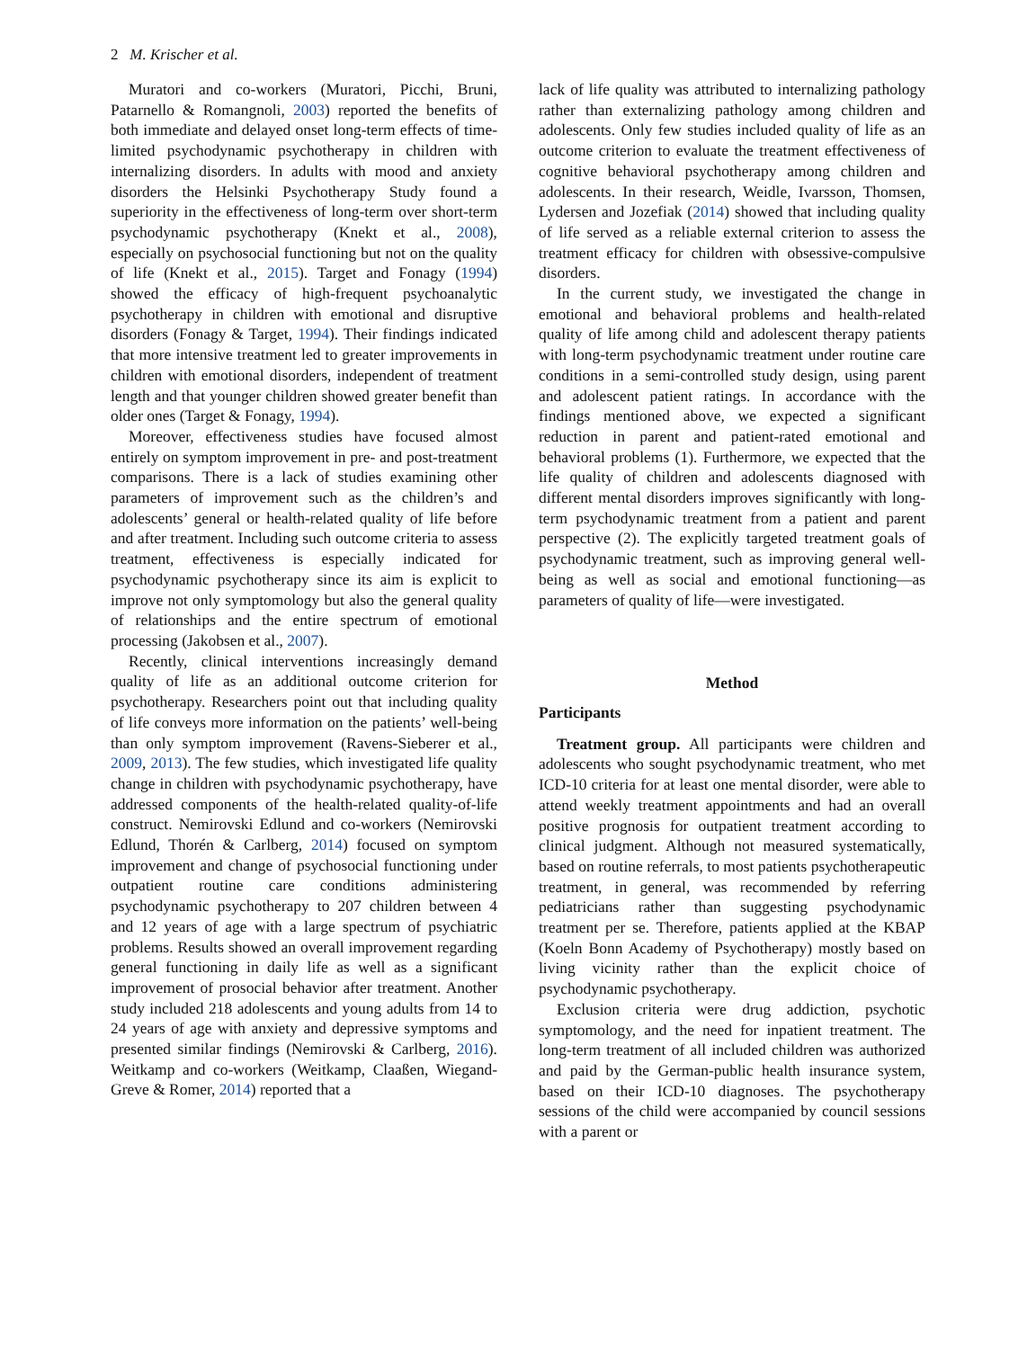2 M. Krischer et al.
Muratori and co-workers (Muratori, Picchi, Bruni, Patarnello & Romangnoli, 2003) reported the benefits of both immediate and delayed onset long-term effects of time-limited psychodynamic psychotherapy in children with internalizing disorders. In adults with mood and anxiety disorders the Helsinki Psychotherapy Study found a superiority in the effectiveness of long-term over short-term psychodynamic psychotherapy (Knekt et al., 2008), especially on psychosocial functioning but not on the quality of life (Knekt et al., 2015). Target and Fonagy (1994) showed the efficacy of high-frequent psychoanalytic psychotherapy in children with emotional and disruptive disorders (Fonagy & Target, 1994). Their findings indicated that more intensive treatment led to greater improvements in children with emotional disorders, independent of treatment length and that younger children showed greater benefit than older ones (Target & Fonagy, 1994).
Moreover, effectiveness studies have focused almost entirely on symptom improvement in pre- and post-treatment comparisons. There is a lack of studies examining other parameters of improvement such as the children’s and adolescents’ general or health-related quality of life before and after treatment. Including such outcome criteria to assess treatment, effectiveness is especially indicated for psychodynamic psychotherapy since its aim is explicit to improve not only symptomology but also the general quality of relationships and the entire spectrum of emotional processing (Jakobsen et al., 2007).
Recently, clinical interventions increasingly demand quality of life as an additional outcome criterion for psychotherapy. Researchers point out that including quality of life conveys more information on the patients’ well-being than only symptom improvement (Ravens-Sieberer et al., 2009, 2013). The few studies, which investigated life quality change in children with psychodynamic psychotherapy, have addressed components of the health-related quality-of-life construct. Nemirovski Edlund and co-workers (Nemirovski Edlund, Thorén & Carlberg, 2014) focused on symptom improvement and change of psychosocial functioning under outpatient routine care conditions administering psychodynamic psychotherapy to 207 children between 4 and 12 years of age with a large spectrum of psychiatric problems. Results showed an overall improvement regarding general functioning in daily life as well as a significant improvement of prosocial behavior after treatment. Another study included 218 adolescents and young adults from 14 to 24 years of age with anxiety and depressive symptoms and presented similar findings (Nemirovski & Carlberg, 2016). Weitkamp and co-workers (Weitkamp, Claaßen, Wiegand-Greve & Romer, 2014) reported that a
lack of life quality was attributed to internalizing pathology rather than externalizing pathology among children and adolescents. Only few studies included quality of life as an outcome criterion to evaluate the treatment effectiveness of cognitive behavioral psychotherapy among children and adolescents. In their research, Weidle, Ivarsson, Thomsen, Lydersen and Jozefiak (2014) showed that including quality of life served as a reliable external criterion to assess the treatment efficacy for children with obsessive-compulsive disorders.
In the current study, we investigated the change in emotional and behavioral problems and health-related quality of life among child and adolescent therapy patients with long-term psychodynamic treatment under routine care conditions in a semi-controlled study design, using parent and adolescent patient ratings. In accordance with the findings mentioned above, we expected a significant reduction in parent and patient-rated emotional and behavioral problems (1). Furthermore, we expected that the life quality of children and adolescents diagnosed with different mental disorders improves significantly with long-term psychodynamic treatment from a patient and parent perspective (2). The explicitly targeted treatment goals of psychodynamic treatment, such as improving general well-being as well as social and emotional functioning—as parameters of quality of life—were investigated.
Method
Participants
Treatment group. All participants were children and adolescents who sought psychodynamic treatment, who met ICD-10 criteria for at least one mental disorder, were able to attend weekly treatment appointments and had an overall positive prognosis for outpatient treatment according to clinical judgment. Although not measured systematically, based on routine referrals, to most patients psychotherapeutic treatment, in general, was recommended by referring pediatricians rather than suggesting psychodynamic treatment per se. Therefore, patients applied at the KBAP (Koeln Bonn Academy of Psychotherapy) mostly based on living vicinity rather than the explicit choice of psychodynamic psychotherapy.
Exclusion criteria were drug addiction, psychotic symptomology, and the need for inpatient treatment. The long-term treatment of all included children was authorized and paid by the German-public health insurance system, based on their ICD-10 diagnoses. The psychotherapy sessions of the child were accompanied by council sessions with a parent or